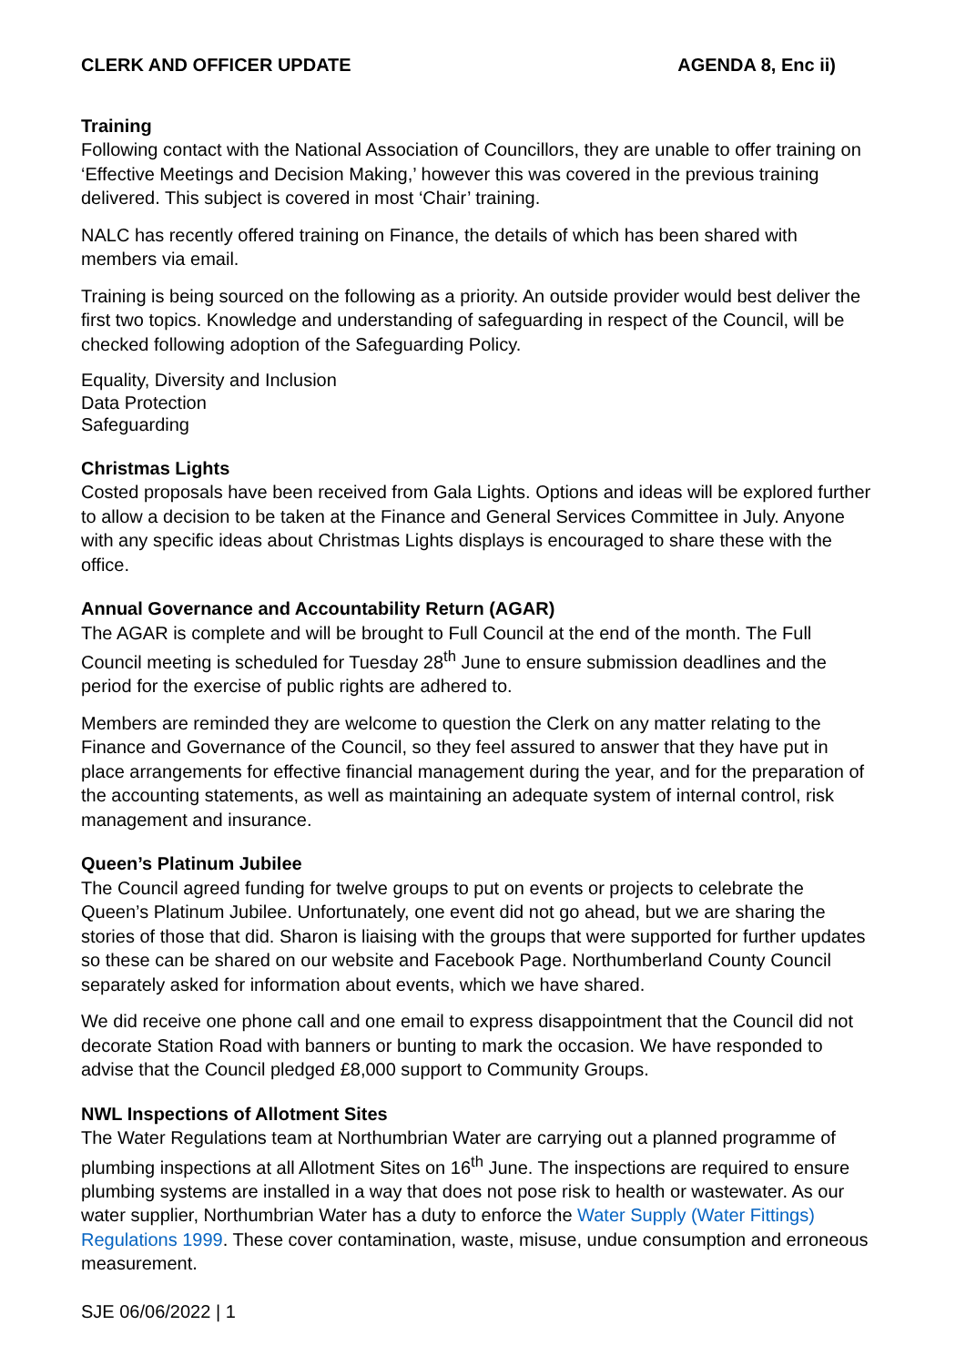CLERK AND OFFICER UPDATE AGENDA 8, Enc ii)
Training
Following contact with the National Association of Councillors, they are unable to offer training on ‘Effective Meetings and Decision Making,’ however this was covered in the previous training delivered. This subject is covered in most ‘Chair’ training.
NALC has recently offered training on Finance, the details of which has been shared with members via email.
Training is being sourced on the following as a priority. An outside provider would best deliver the first two topics. Knowledge and understanding of safeguarding in respect of the Council, will be checked following adoption of the Safeguarding Policy.
Equality, Diversity and Inclusion
Data Protection
Safeguarding
Christmas Lights
Costed proposals have been received from Gala Lights. Options and ideas will be explored further to allow a decision to be taken at the Finance and General Services Committee in July. Anyone with any specific ideas about Christmas Lights displays is encouraged to share these with the office.
Annual Governance and Accountability Return (AGAR)
The AGAR is complete and will be brought to Full Council at the end of the month. The Full Council meeting is scheduled for Tuesday 28<sup>th</sup> June to ensure submission deadlines and the period for the exercise of public rights are adhered to.
Members are reminded they are welcome to question the Clerk on any matter relating to the Finance and Governance of the Council, so they feel assured to answer that they have put in place arrangements for effective financial management during the year, and for the preparation of the accounting statements, as well as maintaining an adequate system of internal control, risk management and insurance.
Queen’s Platinum Jubilee
The Council agreed funding for twelve groups to put on events or projects to celebrate the Queen’s Platinum Jubilee. Unfortunately, one event did not go ahead, but we are sharing the stories of those that did. Sharon is liaising with the groups that were supported for further updates so these can be shared on our website and Facebook Page. Northumberland County Council separately asked for information about events, which we have shared.
We did receive one phone call and one email to express disappointment that the Council did not decorate Station Road with banners or bunting to mark the occasion. We have responded to advise that the Council pledged £8,000 support to Community Groups.
NWL Inspections of Allotment Sites
The Water Regulations team at Northumbrian Water are carrying out a planned programme of plumbing inspections at all Allotment Sites on 16<sup>th</sup> June. The inspections are required to ensure plumbing systems are installed in a way that does not pose risk to health or wastewater. As our water supplier, Northumbrian Water has a duty to enforce the Water Supply (Water Fittings) Regulations 1999. These cover contamination, waste, misuse, undue consumption and erroneous measurement.
SJE 06/06/2022 | 1